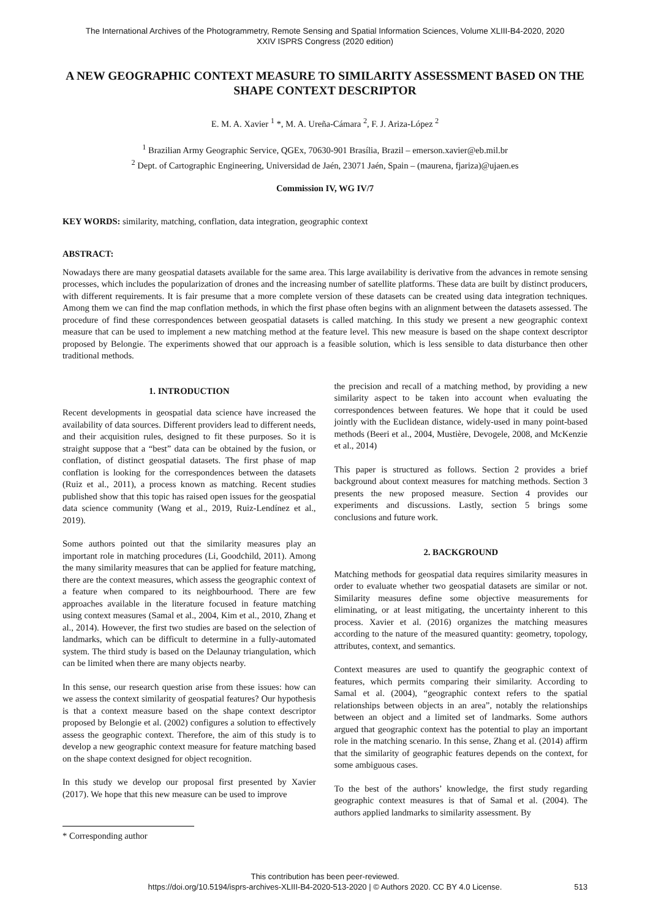The International Archives of the Photogrammetry, Remote Sensing and Spatial Information Sciences, Volume XLIII-B4-2020, 2020
XXIV ISPRS Congress (2020 edition)
A NEW GEOGRAPHIC CONTEXT MEASURE TO SIMILARITY ASSESSMENT BASED ON THE SHAPE CONTEXT DESCRIPTOR
E. M. A. Xavier <sup>1</sup> *, M. A. Ureña-Cámara <sup>2</sup>, F. J. Ariza-López <sup>2</sup>
<sup>1</sup> Brazilian Army Geographic Service, QGEx, 70630-901 Brasília, Brazil – emerson.xavier@eb.mil.br
<sup>2</sup> Dept. of Cartographic Engineering, Universidad de Jaén, 23071 Jaén, Spain – (maurena, fjariza)@ujaen.es
Commission IV, WG IV/7
KEY WORDS: similarity, matching, conflation, data integration, geographic context
ABSTRACT:
Nowadays there are many geospatial datasets available for the same area. This large availability is derivative from the advances in remote sensing processes, which includes the popularization of drones and the increasing number of satellite platforms. These data are built by distinct producers, with different requirements. It is fair presume that a more complete version of these datasets can be created using data integration techniques. Among them we can find the map conflation methods, in which the first phase often begins with an alignment between the datasets assessed. The procedure of find these correspondences between geospatial datasets is called matching. In this study we present a new geographic context measure that can be used to implement a new matching method at the feature level. This new measure is based on the shape context descriptor proposed by Belongie. The experiments showed that our approach is a feasible solution, which is less sensible to data disturbance then other traditional methods.
1. INTRODUCTION
Recent developments in geospatial data science have increased the availability of data sources. Different providers lead to different needs, and their acquisition rules, designed to fit these purposes. So it is straight suppose that a “best” data can be obtained by the fusion, or conflation, of distinct geospatial datasets. The first phase of map conflation is looking for the correspondences between the datasets (Ruiz et al., 2011), a process known as matching. Recent studies published show that this topic has raised open issues for the geospatial data science community (Wang et al., 2019, Ruiz-Lendínez et al., 2019).
Some authors pointed out that the similarity measures play an important role in matching procedures (Li, Goodchild, 2011). Among the many similarity measures that can be applied for feature matching, there are the context measures, which assess the geographic context of a feature when compared to its neighbourhood. There are few approaches available in the literature focused in feature matching using context measures (Samal et al., 2004, Kim et al., 2010, Zhang et al., 2014). However, the first two studies are based on the selection of landmarks, which can be difficult to determine in a fully-automated system. The third study is based on the Delaunay triangulation, which can be limited when there are many objects nearby.
In this sense, our research question arise from these issues: how can we assess the context similarity of geospatial features? Our hypothesis is that a context measure based on the shape context descriptor proposed by Belongie et al. (2002) configures a solution to effectively assess the geographic context. Therefore, the aim of this study is to develop a new geographic context measure for feature matching based on the shape context designed for object recognition.
In this study we develop our proposal first presented by Xavier (2017). We hope that this new measure can be used to improve
the precision and recall of a matching method, by providing a new similarity aspect to be taken into account when evaluating the correspondences between features. We hope that it could be used jointly with the Euclidean distance, widely-used in many point-based methods (Beeri et al., 2004, Mustière, Devogele, 2008, and McKenzie et al., 2014)
This paper is structured as follows. Section 2 provides a brief background about context measures for matching methods. Section 3 presents the new proposed measure. Section 4 provides our experiments and discussions. Lastly, section 5 brings some conclusions and future work.
2. BACKGROUND
Matching methods for geospatial data requires similarity measures in order to evaluate whether two geospatial datasets are similar or not. Similarity measures define some objective measurements for eliminating, or at least mitigating, the uncertainty inherent to this process. Xavier et al. (2016) organizes the matching measures according to the nature of the measured quantity: geometry, topology, attributes, context, and semantics.
Context measures are used to quantify the geographic context of features, which permits comparing their similarity. According to Samal et al. (2004), “geographic context refers to the spatial relationships between objects in an area”, notably the relationships between an object and a limited set of landmarks. Some authors argued that geographic context has the potential to play an important role in the matching scenario. In this sense, Zhang et al. (2014) affirm that the similarity of geographic features depends on the context, for some ambiguous cases.
To the best of the authors’ knowledge, the first study regarding geographic context measures is that of Samal et al. (2004). The authors applied landmarks to similarity assessment. By
* Corresponding author
This contribution has been peer-reviewed.
https://doi.org/10.5194/isprs-archives-XLIII-B4-2020-513-2020 | © Authors 2020. CC BY 4.0 License.
513